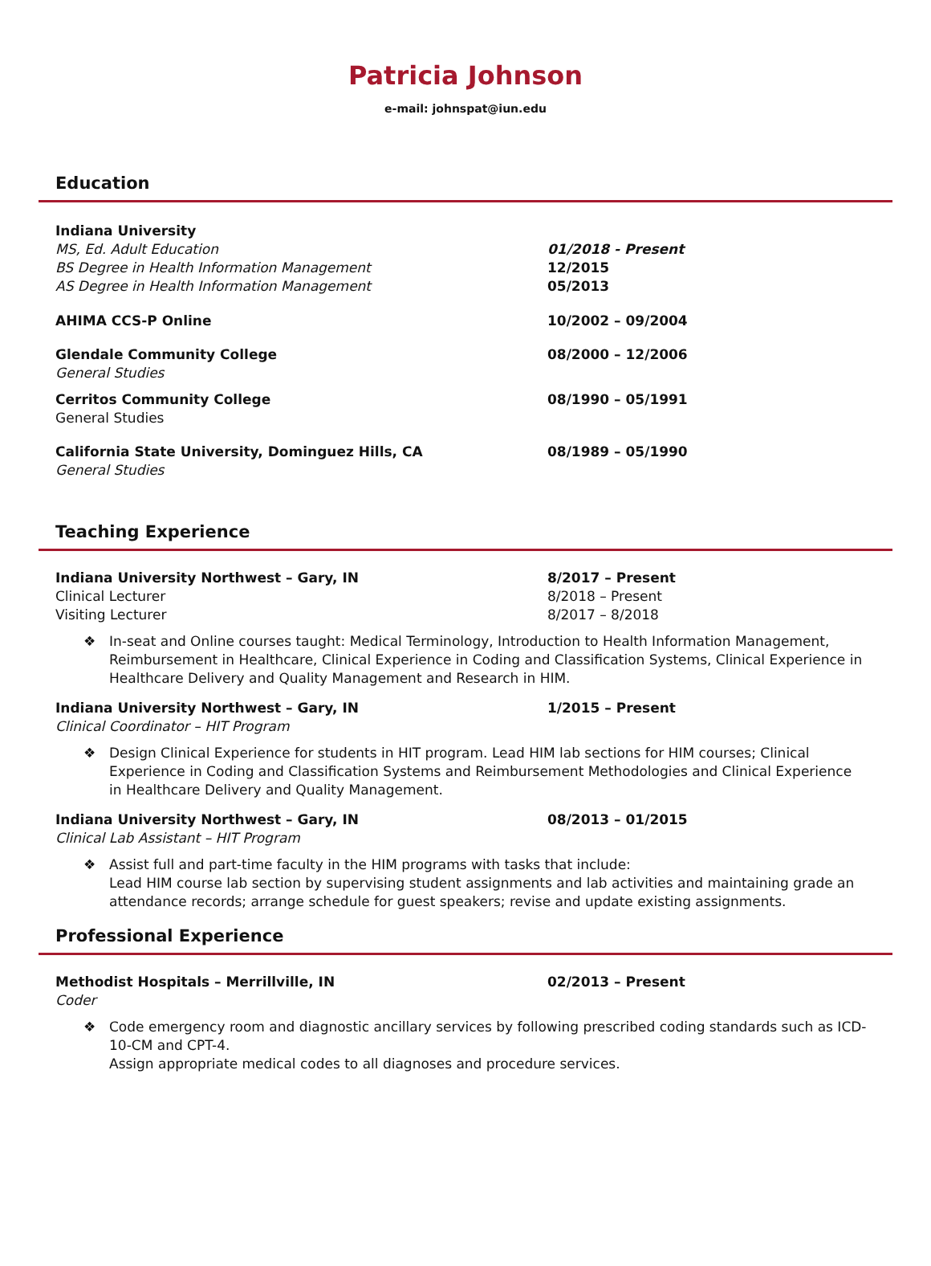Patricia Johnson
e-mail: johnspat@iun.edu
Education
Indiana University
MS, Ed. Adult Education
BS Degree in Health Information Management
AS Degree in Health Information Management
01/2018 - Present
12/2015
05/2013
AHIMA CCS-P Online 10/2002 – 09/2004
Glendale Community College
General Studies
08/2000 – 12/2006
Cerritos Community College
General Studies
08/1990 – 05/1991
California State University, Dominguez Hills, CA
General Studies
08/1989 – 05/1990
Teaching Experience
Indiana University Northwest – Gary, IN
Clinical Lecturer
Visiting Lecturer
8/2017 – Present
8/2018 – Present
8/2017 – 8/2018
❖ In-seat and Online courses taught: Medical Terminology, Introduction to Health Information Management, Reimbursement in Healthcare, Clinical Experience in Coding and Classification Systems, Clinical Experience in Healthcare Delivery and Quality Management and Research in HIM.
Indiana University Northwest – Gary, IN
Clinical Coordinator – HIT Program
1/2015 – Present
❖ Design Clinical Experience for students in HIT program. Lead HIM lab sections for HIM courses; Clinical Experience in Coding and Classification Systems and Reimbursement Methodologies and Clinical Experience in Healthcare Delivery and Quality Management.
Indiana University Northwest – Gary, IN
Clinical Lab Assistant – HIT Program
08/2013 – 01/2015
❖ Assist full and part-time faculty in the HIM programs with tasks that include:
Lead HIM course lab section by supervising student assignments and lab activities and maintaining grade an attendance records; arrange schedule for guest speakers; revise and update existing assignments.
Professional Experience
Methodist Hospitals – Merrillville, IN
Coder
02/2013 – Present
❖ Code emergency room and diagnostic ancillary services by following prescribed coding standards such as ICD-10-CM and CPT-4.
Assign appropriate medical codes to all diagnoses and procedure services.